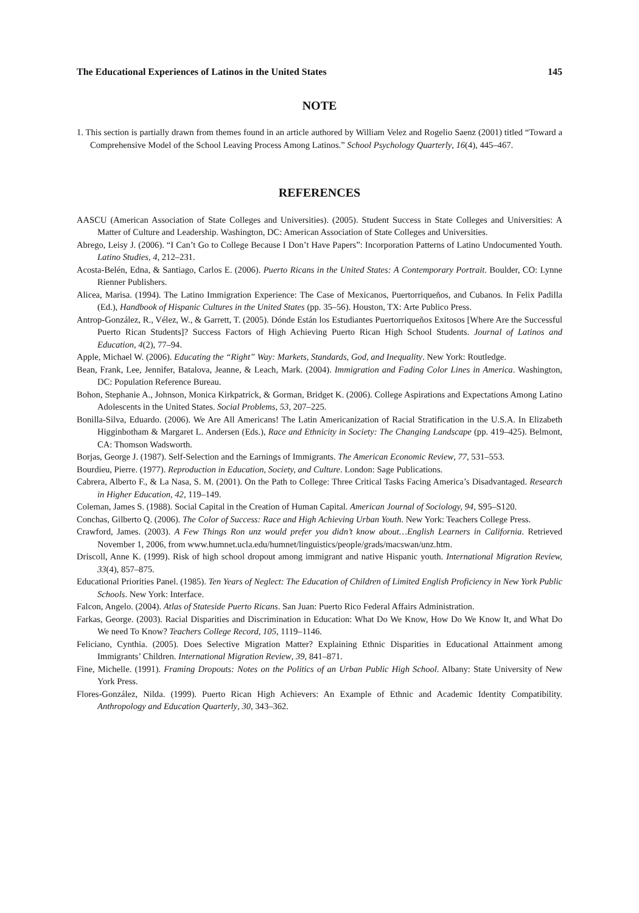The Educational Experiences of Latinos in the United States 145
NOTE
1. This section is partially drawn from themes found in an article authored by William Velez and Rogelio Saenz (2001) titled “Toward a Comprehensive Model of the School Leaving Process Among Latinos.” School Psychology Quarterly, 16(4), 445–467.
REFERENCES
AASCU (American Association of State Colleges and Universities). (2005). Student Success in State Colleges and Universities: A Matter of Culture and Leadership. Washington, DC: American Association of State Colleges and Universities.
Abrego, Leisy J. (2006). “I Can’t Go to College Because I Don’t Have Papers”: Incorporation Patterns of Latino Undocumented Youth. Latino Studies, 4, 212–231.
Acosta-Belén, Edna, & Santiago, Carlos E. (2006). Puerto Ricans in the United States: A Contemporary Portrait. Boulder, CO: Lynne Rienner Publishers.
Alicea, Marisa. (1994). The Latino Immigration Experience: The Case of Mexicanos, Puertorriqueños, and Cubanos. In Felix Padilla (Ed.), Handbook of Hispanic Cultures in the United States (pp. 35–56). Houston, TX: Arte Publico Press.
Antrop-González, R., Vélez, W., & Garrett, T. (2005). Dónde Están los Estudiantes Puertorriqueños Exitosos [Where Are the Successful Puerto Rican Students]? Success Factors of High Achieving Puerto Rican High School Students. Journal of Latinos and Education, 4(2), 77–94.
Apple, Michael W. (2006). Educating the “Right” Way: Markets, Standards, God, and Inequality. New York: Routledge.
Bean, Frank, Lee, Jennifer, Batalova, Jeanne, & Leach, Mark. (2004). Immigration and Fading Color Lines in America. Washington, DC: Population Reference Bureau.
Bohon, Stephanie A., Johnson, Monica Kirkpatrick, & Gorman, Bridget K. (2006). College Aspirations and Expectations Among Latino Adolescents in the United States. Social Problems, 53, 207–225.
Bonilla-Silva, Eduardo. (2006). We Are All Americans! The Latin Americanization of Racial Stratification in the U.S.A. In Elizabeth Higginbotham & Margaret L. Andersen (Eds.), Race and Ethnicity in Society: The Changing Landscape (pp. 419–425). Belmont, CA: Thomson Wadsworth.
Borjas, George J. (1987). Self-Selection and the Earnings of Immigrants. The American Economic Review, 77, 531–553.
Bourdieu, Pierre. (1977). Reproduction in Education, Society, and Culture. London: Sage Publications.
Cabrera, Alberto F., & La Nasa, S. M. (2001). On the Path to College: Three Critical Tasks Facing America’s Disadvantaged. Research in Higher Education, 42, 119–149.
Coleman, James S. (1988). Social Capital in the Creation of Human Capital. American Journal of Sociology, 94, S95–S120.
Conchas, Gilberto Q. (2006). The Color of Success: Race and High Achieving Urban Youth. New York: Teachers College Press.
Crawford, James. (2003). A Few Things Ron unz would prefer you didn’t know about…English Learners in California. Retrieved November 1, 2006, from www.humnet.ucla.edu/humnet/linguistics/people/grads/macswan/unz.htm.
Driscoll, Anne K. (1999). Risk of high school dropout among immigrant and native Hispanic youth. International Migration Review, 33(4), 857–875.
Educational Priorities Panel. (1985). Ten Years of Neglect: The Education of Children of Limited English Proficiency in New York Public Schools. New York: Interface.
Falcon, Angelo. (2004). Atlas of Stateside Puerto Ricans. San Juan: Puerto Rico Federal Affairs Administration.
Farkas, George. (2003). Racial Disparities and Discrimination in Education: What Do We Know, How Do We Know It, and What Do We need To Know? Teachers College Record, 105, 1119–1146.
Feliciano, Cynthia. (2005). Does Selective Migration Matter? Explaining Ethnic Disparities in Educational Attainment among Immigrants’ Children. International Migration Review, 39, 841–871.
Fine, Michelle. (1991). Framing Dropouts: Notes on the Politics of an Urban Public High School. Albany: State University of New York Press.
Flores-González, Nilda. (1999). Puerto Rican High Achievers: An Example of Ethnic and Academic Identity Compatibility. Anthropology and Education Quarterly, 30, 343–362.